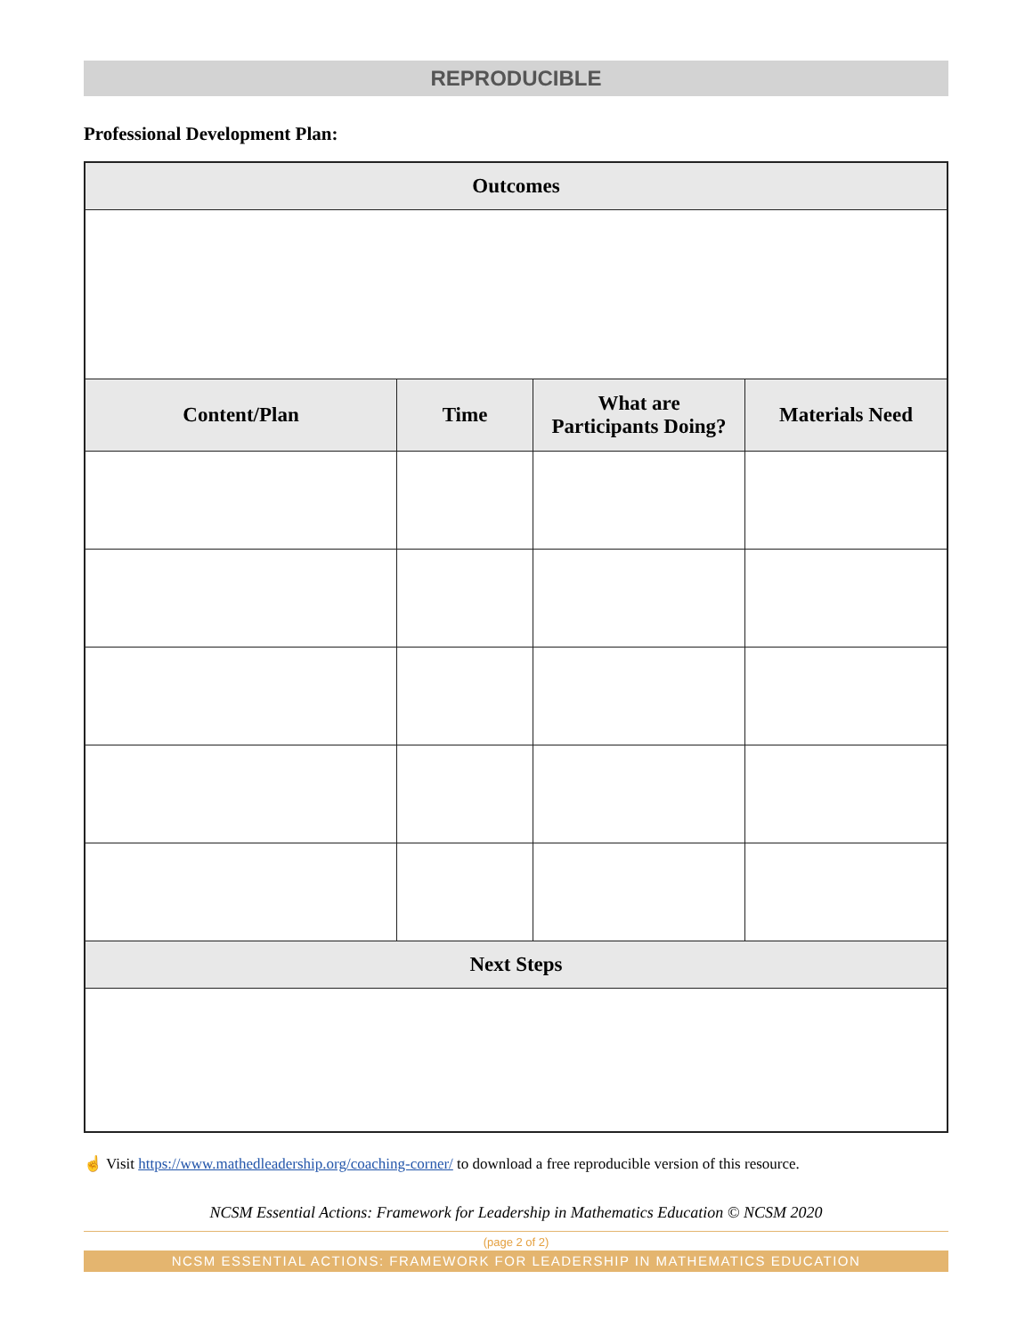REPRODUCIBLE
Professional Development Plan:
| Outcomes | | | |
| --- | --- | --- | --- |
| Content/Plan | Time | What are Participants Doing? | Materials Need |
| Next Steps | | | |
☝ Visit https://www.mathedleadership.org/coaching-corner/ to download a free reproducible version of this resource.
NCSM Essential Actions: Framework for Leadership in Mathematics Education © NCSM 2020
(page 2 of 2)
NCSM ESSENTIAL ACTIONS: FRAMEWORK FOR LEADERSHIP IN MATHEMATICS EDUCATION